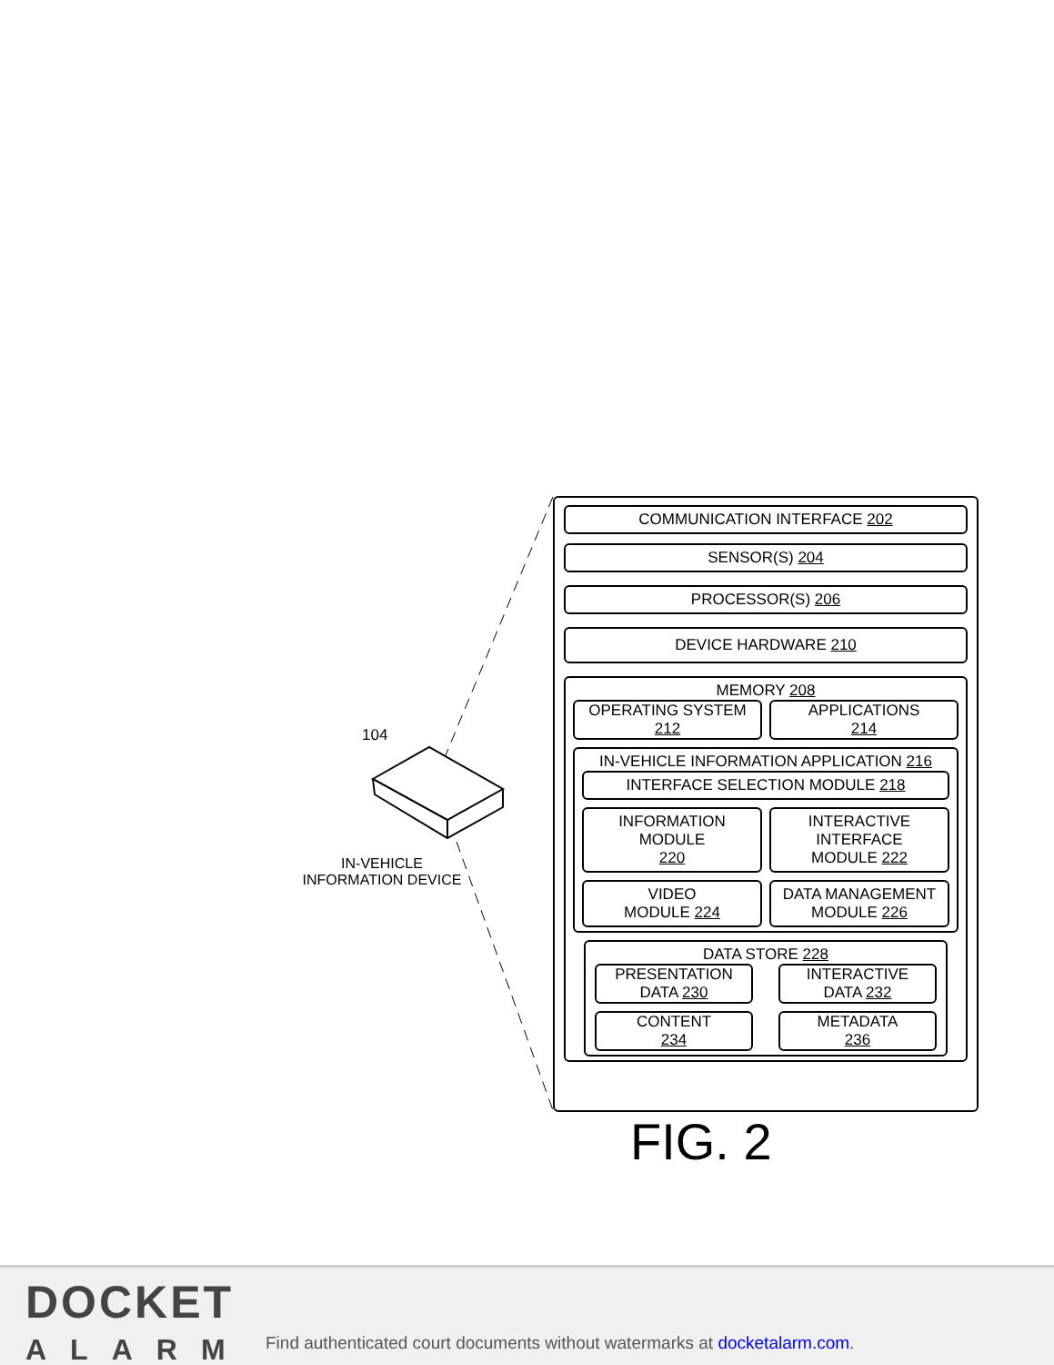104
IN-VEHICLE
INFORMATION DEVICE
COMMUNICATION INTERFACE 202
SENSOR(S) 204
PROCESSOR(S) 206
DEVICE HARDWARE 210
MEMORY 208
OPERATING SYSTEM
212
APPLICATIONS
214
IN-VEHICLE INFORMATION APPLICATION 216
INTERFACE SELECTION MODULE 218
INFORMATION
MODULE
220
INTERACTIVE
INTERFACE
MODULE 222
VIDEO
MODULE 224
DATA MANAGEMENT
MODULE 226
DATA STORE 228
PRESENTATION
DATA 230
INTERACTIVE
DATA 232
CONTENT
234
METADATA
236
FIG. 2
DOCKET
ALARM
Find authenticated court documents without watermarks at docketalarm.com.